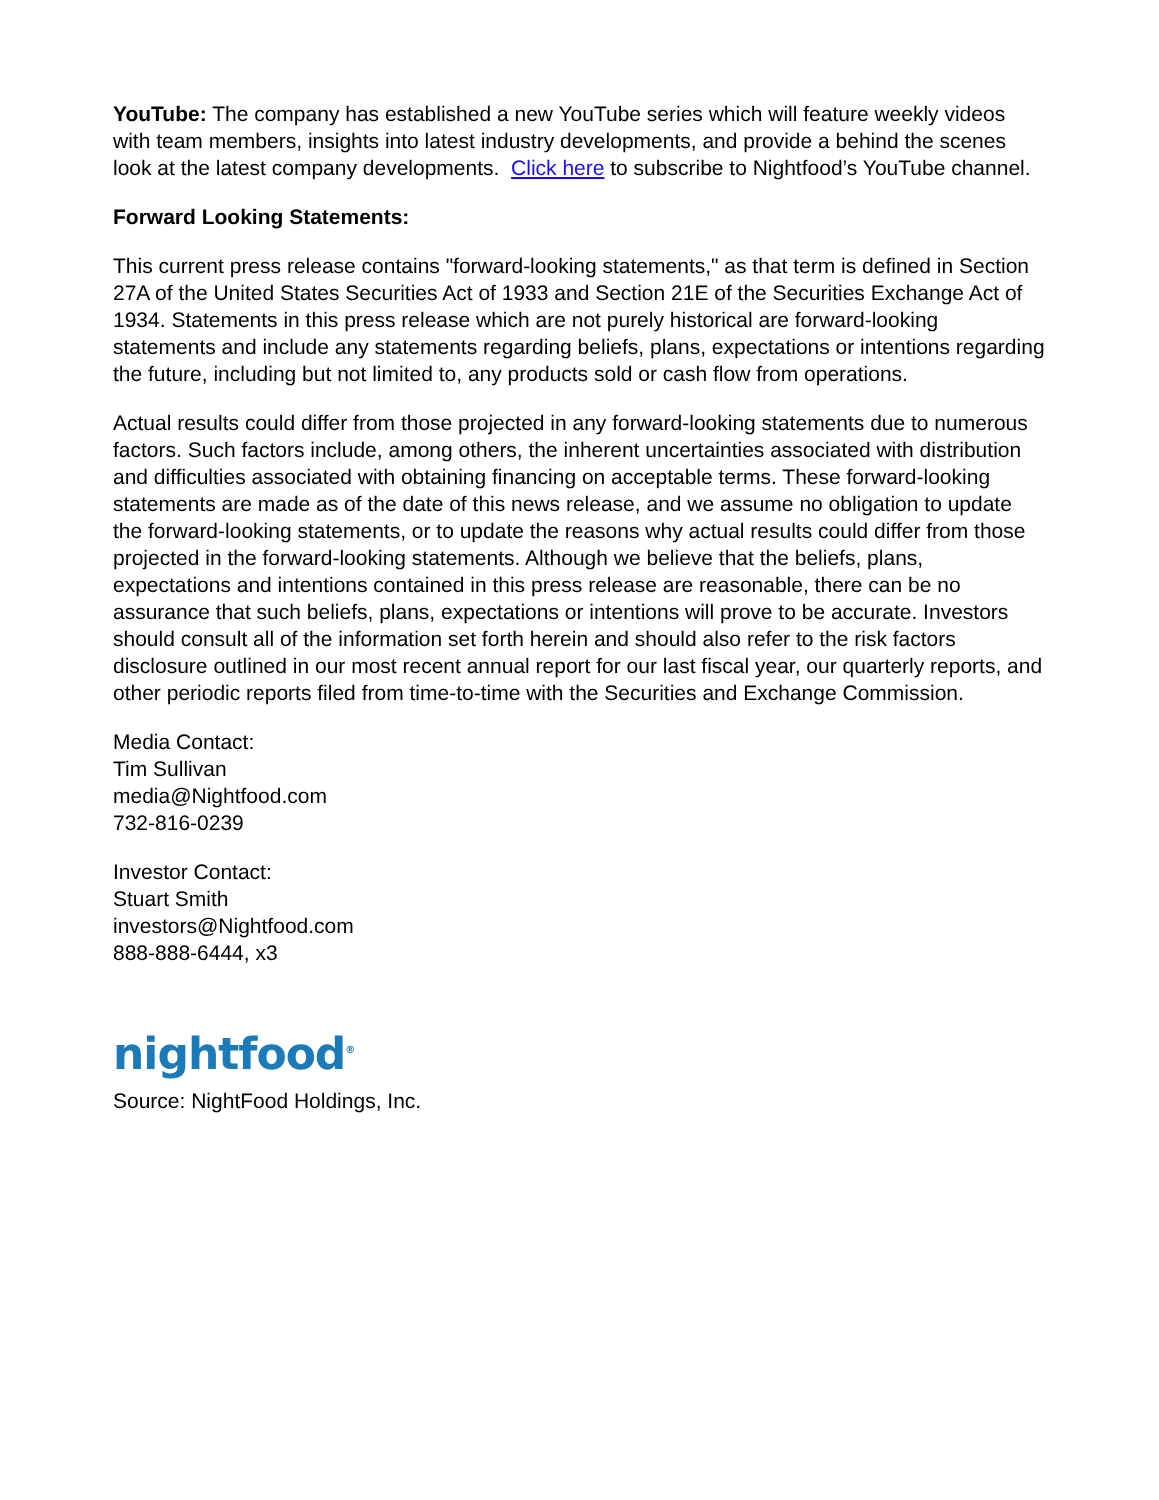YouTube: The company has established a new YouTube series which will feature weekly videos with team members, insights into latest industry developments, and provide a behind the scenes look at the latest company developments. Click here to subscribe to Nightfood’s YouTube channel.
Forward Looking Statements:
This current press release contains "forward-looking statements," as that term is defined in Section 27A of the United States Securities Act of 1933 and Section 21E of the Securities Exchange Act of 1934. Statements in this press release which are not purely historical are forward-looking statements and include any statements regarding beliefs, plans, expectations or intentions regarding the future, including but not limited to, any products sold or cash flow from operations.
Actual results could differ from those projected in any forward-looking statements due to numerous factors. Such factors include, among others, the inherent uncertainties associated with distribution and difficulties associated with obtaining financing on acceptable terms. These forward-looking statements are made as of the date of this news release, and we assume no obligation to update the forward-looking statements, or to update the reasons why actual results could differ from those projected in the forward-looking statements. Although we believe that the beliefs, plans, expectations and intentions contained in this press release are reasonable, there can be no assurance that such beliefs, plans, expectations or intentions will prove to be accurate. Investors should consult all of the information set forth herein and should also refer to the risk factors disclosure outlined in our most recent annual report for our last fiscal year, our quarterly reports, and other periodic reports filed from time-to-time with the Securities and Exchange Commission.
Media Contact:
Tim Sullivan
media@Nightfood.com
732-816-0239
Investor Contact:
Stuart Smith
investors@Nightfood.com
888-888-6444, x3
nightfood<sup>®</sup>
Source: NightFood Holdings, Inc.